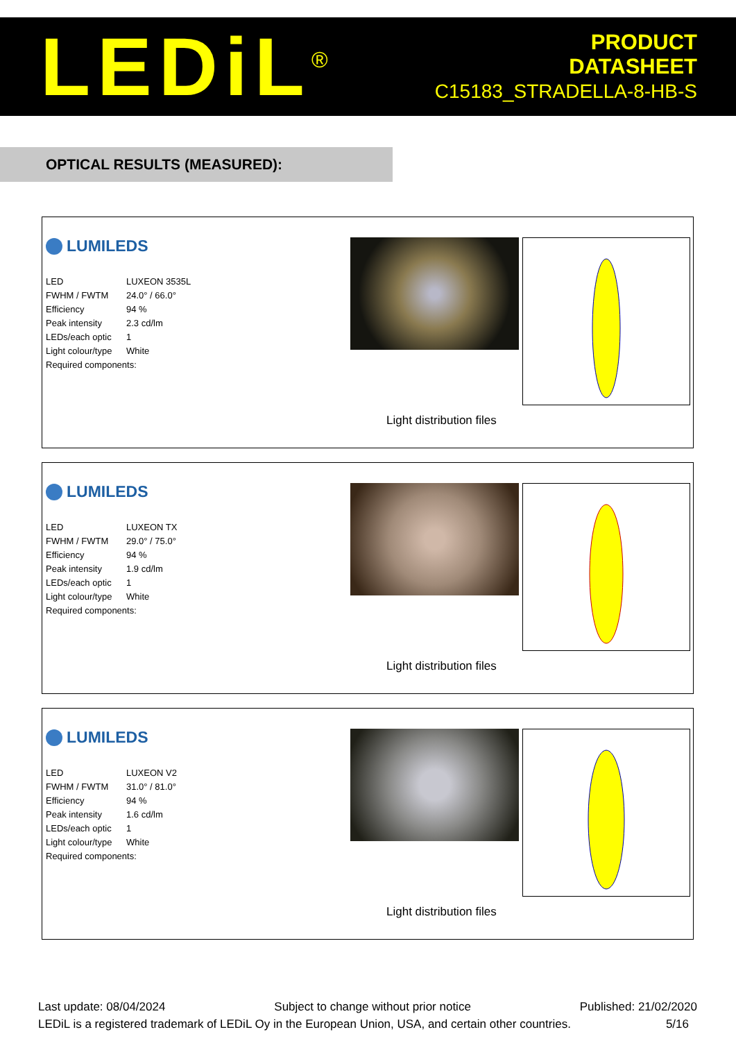LEDiL<sup>®</sup>
PRODUCT
DATASHEET
C15183_STRADELLA-8-HB-S
OPTICAL RESULTS (MEASURED):
LUMILEDS
| LED | LUXEON 3535L |
| FWHM / FWTM | 24.0° / 66.0° |
| Efficiency | 94 % |
| Peak intensity | 2.3 cd/lm |
| LEDs/each optic | 1 |
| Light colour/type | White |
| Required components: | |
Light distribution files
LUMILEDS
| LED | LUXEON TX |
| FWHM / FWTM | 29.0° / 75.0° |
| Efficiency | 94 % |
| Peak intensity | 1.9 cd/lm |
| LEDs/each optic | 1 |
| Light colour/type | White |
| Required components: | |
Light distribution files
LUMILEDS
| LED | LUXEON V2 |
| FWHM / FWTM | 31.0° / 81.0° |
| Efficiency | 94 % |
| Peak intensity | 1.6 cd/lm |
| LEDs/each optic | 1 |
| Light colour/type | White |
| Required components: | |
Light distribution files
Last update: 08/04/2024 Subject to change without prior notice Published: 21/02/2020
LEDiL is a registered trademark of LEDiL Oy in the European Union, USA, and certain other countries. 5/16